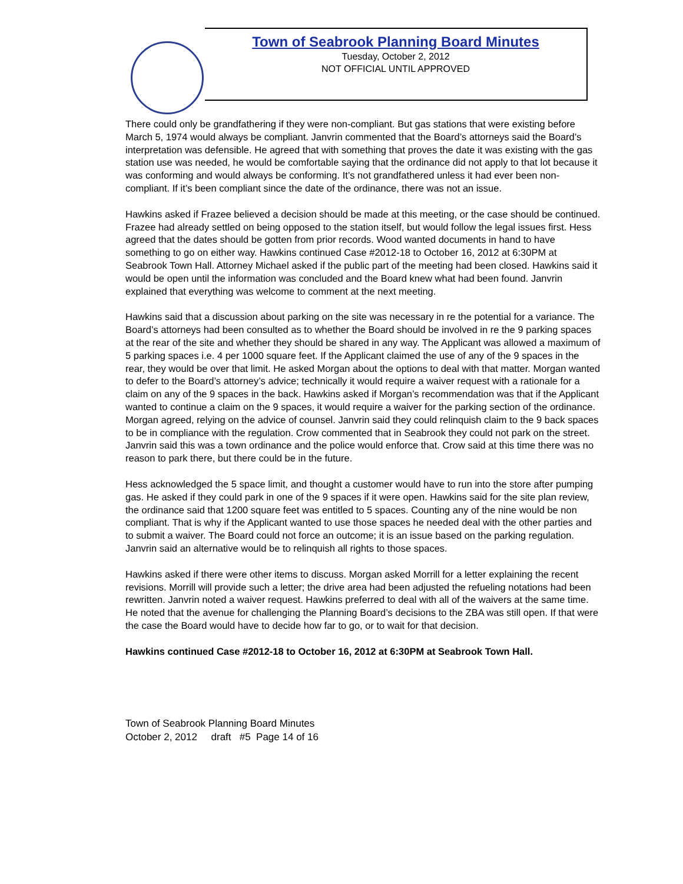Town of Seabrook Planning Board Minutes
Tuesday, October 2, 2012
NOT OFFICIAL UNTIL APPROVED
There could only be grandfathering if they were non-compliant. But gas stations that were existing before March 5, 1974 would always be compliant. Janvrin commented that the Board’s attorneys said the Board’s interpretation was defensible. He agreed that with something that proves the date it was existing with the gas station use was needed, he would be comfortable saying that the ordinance did not apply to that lot because it was conforming and would always be conforming. It’s not grandfathered unless it had ever been non-compliant. If it’s been compliant since the date of the ordinance, there was not an issue.
Hawkins asked if Frazee believed a decision should be made at this meeting, or the case should be continued. Frazee had already settled on being opposed to the station itself, but would follow the legal issues first. Hess agreed that the dates should be gotten from prior records. Wood wanted documents in hand to have something to go on either way. Hawkins continued Case #2012-18 to October 16, 2012 at 6:30PM at Seabrook Town Hall. Attorney Michael asked if the public part of the meeting had been closed. Hawkins said it would be open until the information was concluded and the Board knew what had been found. Janvrin explained that everything was welcome to comment at the next meeting.
Hawkins said that a discussion about parking on the site was necessary in re the potential for a variance. The Board’s attorneys had been consulted as to whether the Board should be involved in re the 9 parking spaces at the rear of the site and whether they should be shared in any way. The Applicant was allowed a maximum of 5 parking spaces i.e. 4 per 1000 square feet. If the Applicant claimed the use of any of the 9 spaces in the rear, they would be over that limit. He asked Morgan about the options to deal with that matter. Morgan wanted to defer to the Board’s attorney’s advice; technically it would require a waiver request with a rationale for a claim on any of the 9 spaces in the back. Hawkins asked if Morgan’s recommendation was that if the Applicant wanted to continue a claim on the 9 spaces, it would require a waiver for the parking section of the ordinance. Morgan agreed, relying on the advice of counsel. Janvrin said they could relinquish claim to the 9 back spaces to be in compliance with the regulation. Crow commented that in Seabrook they could not park on the street. Janvrin said this was a town ordinance and the police would enforce that. Crow said at this time there was no reason to park there, but there could be in the future.
Hess acknowledged the 5 space limit, and thought a customer would have to run into the store after pumping gas. He asked if they could park in one of the 9 spaces if it were open. Hawkins said for the site plan review, the ordinance said that 1200 square feet was entitled to 5 spaces. Counting any of the nine would be non compliant. That is why if the Applicant wanted to use those spaces he needed deal with the other parties and to submit a waiver. The Board could not force an outcome; it is an issue based on the parking regulation. Janvrin said an alternative would be to relinquish all rights to those spaces.
Hawkins asked if there were other items to discuss. Morgan asked Morrill for a letter explaining the recent revisions. Morrill will provide such a letter; the drive area had been adjusted the refueling notations had been rewritten. Janvrin noted a waiver request. Hawkins preferred to deal with all of the waivers at the same time. He noted that the avenue for challenging the Planning Board’s decisions to the ZBA was still open. If that were the case the Board would have to decide how far to go, or to wait for that decision.
Hawkins continued Case #2012-18 to October 16, 2012 at 6:30PM at Seabrook Town Hall.
Town of Seabrook Planning Board Minutes
October 2, 2012 draft #5 Page 14 of 16